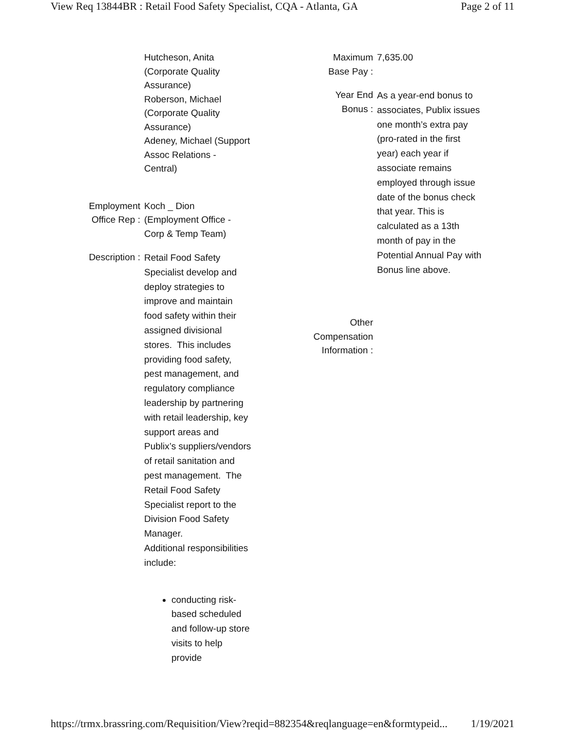View Req 13844BR : Retail Food Safety Specialist, CQA - Atlanta, GA Page 2 of 11
| | Hutcheson, Anita (Corporate Quality Assurance) Roberson, Michael (Corporate Quality Assurance) Adeney, Michael (Support Assoc Relations - Central) |
| Employment Office Rep : | Koch _ Dion (Employment Office - Corp & Temp Team) |
| Description : | Retail Food Safety Specialist develop and deploy strategies to improve and maintain food safety within their assigned divisional stores. This includes providing food safety, pest management, and regulatory compliance leadership by partnering with retail leadership, key support areas and Publix’s suppliers/vendors of retail sanitation and pest management. The Retail Food Safety Specialist report to the Division Food Safety Manager. Additional responsibilities include: conducting risk-based scheduled and follow-up store visits to help provide |
| Maximum Base Pay : | 7,635.00 |
| Year End Bonus : | As a year-end bonus to associates, Publix issues one month’s extra pay (pro-rated in the first year) each year if associate remains employed through issue date of the bonus check that year. This is calculated as a 13th month of pay in the Potential Annual Pay with Bonus line above. |
| Other Compensation Information : | |
https://trmx.brassring.com/Requisition/View?reqid=882354&reqlanguage=en&formtypeid... 1/19/2021